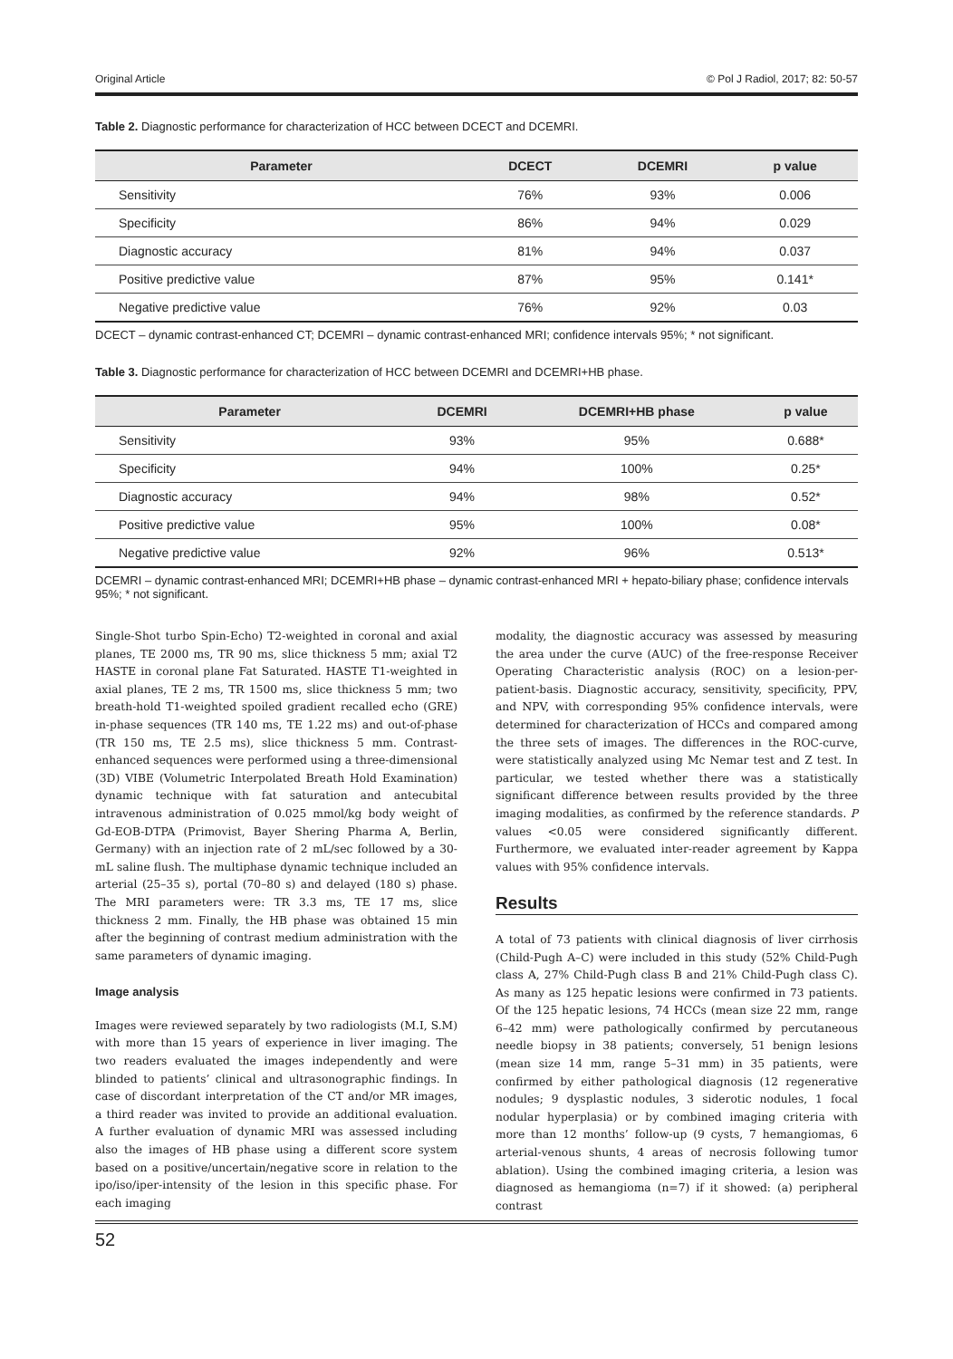Original Article © Pol J Radiol, 2017; 82: 50-57
Table 2. Diagnostic performance for characterization of HCC between DCECT and DCEMRI.
| Parameter | DCECT | DCEMRI | p value |
| --- | --- | --- | --- |
| Sensitivity | 76% | 93% | 0.006 |
| Specificity | 86% | 94% | 0.029 |
| Diagnostic accuracy | 81% | 94% | 0.037 |
| Positive predictive value | 87% | 95% | 0.141* |
| Negative predictive value | 76% | 92% | 0.03 |
DCECT – dynamic contrast-enhanced CT; DCEMRI – dynamic contrast-enhanced MRI; confidence intervals 95%; * not significant.
Table 3. Diagnostic performance for characterization of HCC between DCEMRI and DCEMRI+HB phase.
| Parameter | DCEMRI | DCEMRI+HB phase | p value |
| --- | --- | --- | --- |
| Sensitivity | 93% | 95% | 0.688* |
| Specificity | 94% | 100% | 0.25* |
| Diagnostic accuracy | 94% | 98% | 0.52* |
| Positive predictive value | 95% | 100% | 0.08* |
| Negative predictive value | 92% | 96% | 0.513* |
DCEMRI – dynamic contrast-enhanced MRI; DCEMRI+HB phase – dynamic contrast-enhanced MRI + hepato-biliary phase; confidence intervals 95%; * not significant.
Single-Shot turbo Spin-Echo) T2-weighted in coronal and axial planes, TE 2000 ms, TR 90 ms, slice thickness 5 mm; axial T2 HASTE in coronal plane Fat Saturated. HASTE T1-weighted in axial planes, TE 2 ms, TR 1500 ms, slice thickness 5 mm; two breath-hold T1-weighted spoiled gradient recalled echo (GRE) in-phase sequences (TR 140 ms, TE 1.22 ms) and out-of-phase (TR 150 ms, TE 2.5 ms), slice thickness 5 mm. Contrast-enhanced sequences were performed using a three-dimensional (3D) VIBE (Volumetric Interpolated Breath Hold Examination) dynamic technique with fat saturation and antecubital intravenous administration of 0.025 mmol/kg body weight of Gd-EOB-DTPA (Primovist, Bayer Shering Pharma A, Berlin, Germany) with an injection rate of 2 mL/sec followed by a 30-mL saline flush. The multiphase dynamic technique included an arterial (25–35 s), portal (70–80 s) and delayed (180 s) phase. The MRI parameters were: TR 3.3 ms, TE 17 ms, slice thickness 2 mm. Finally, the HB phase was obtained 15 min after the beginning of contrast medium administration with the same parameters of dynamic imaging.
Image analysis
Images were reviewed separately by two radiologists (M.I, S.M) with more than 15 years of experience in liver imaging. The two readers evaluated the images independently and were blinded to patients’ clinical and ultrasonographic findings. In case of discordant interpretation of the CT and/or MR images, a third reader was invited to provide an additional evaluation. A further evaluation of dynamic MRI was assessed including also the images of HB phase using a different score system based on a positive/uncertain/negative score in relation to the ipo/iso/iper-intensity of the lesion in this specific phase. For each imaging
modality, the diagnostic accuracy was assessed by measuring the area under the curve (AUC) of the free-response Receiver Operating Characteristic analysis (ROC) on a lesion-per-patient-basis. Diagnostic accuracy, sensitivity, specificity, PPV, and NPV, with corresponding 95% confidence intervals, were determined for characterization of HCCs and compared among the three sets of images. The differences in the ROC-curve, were statistically analyzed using Mc Nemar test and Z test. In particular, we tested whether there was a statistically significant difference between results provided by the three imaging modalities, as confirmed by the reference standards. P values <0.05 were considered significantly different. Furthermore, we evaluated inter-reader agreement by Kappa values with 95% confidence intervals.
Results
A total of 73 patients with clinical diagnosis of liver cirrhosis (Child-Pugh A–C) were included in this study (52% Child-Pugh class A, 27% Child-Pugh class B and 21% Child-Pugh class C). As many as 125 hepatic lesions were confirmed in 73 patients. Of the 125 hepatic lesions, 74 HCCs (mean size 22 mm, range 6–42 mm) were pathologically confirmed by percutaneous needle biopsy in 38 patients; conversely, 51 benign lesions (mean size 14 mm, range 5–31 mm) in 35 patients, were confirmed by either pathological diagnosis (12 regenerative nodules; 9 dysplastic nodules, 3 siderotic nodules, 1 focal nodular hyperplasia) or by combined imaging criteria with more than 12 months’ follow-up (9 cysts, 7 hemangiomas, 6 arterial-venous shunts, 4 areas of necrosis following tumor ablation). Using the combined imaging criteria, a lesion was diagnosed as hemangioma (n=7) if it showed: (a) peripheral contrast
52